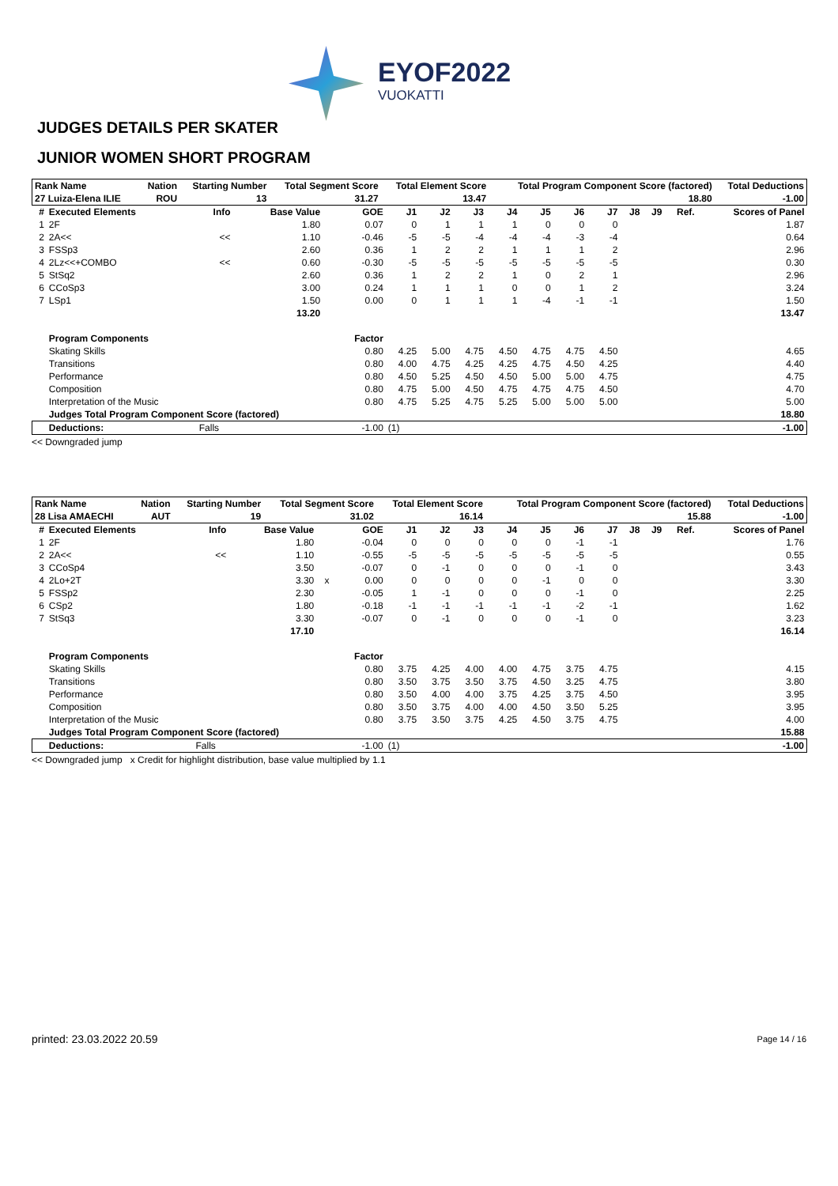EYOF2022
VUOKATTI
JUDGES DETAILS PER SKATER
JUNIOR WOMEN SHORT PROGRAM
| Rank Name | | Nation | Starting Number | Total Segment Score | Total Element Score | Total Program Component Score (factored) | Total Deductions |
| --- | --- | --- | --- | --- | --- | --- | --- |
| 27 Luiza-Elena ILIE | | ROU | 13 | 31.27 | 13.47 | 18.80 | -1.00 |
| # | Executed Elements | Info | Base Value | | GOE | J1 | J2 | J3 | J4 | J5 | J6 | J7 | J8 | J9 | Ref. | Scores of Panel |
| --- | --- | --- | --- | --- | --- | --- | --- | --- | --- | --- | --- | --- | --- | --- | --- | --- |
| 1 | 2F | | 1.80 | | 0.07 | 0 | 1 | 1 | 1 | 0 | 0 | 0 | | | | 1.87 |
| 2 | 2A<< | << | 1.10 | | -0.46 | -5 | -5 | -4 | -4 | -4 | -3 | -4 | | | | 0.64 |
| 3 | FSSp3 | | 2.60 | | 0.36 | 1 | 2 | 2 | 1 | 1 | 1 | 2 | | | | 2.96 |
| 4 | 2Lz<<+COMBO | << | 0.60 | | -0.30 | -5 | -5 | -5 | -5 | -5 | -5 | -5 | | | | 0.30 |
| 5 | StSq2 | | 2.60 | | 0.36 | 1 | 2 | 2 | 1 | 0 | 2 | 1 | | | | 2.96 |
| 6 | CCoSp3 | | 3.00 | | 0.24 | 1 | 1 | 1 | 0 | 0 | 1 | 2 | | | | 3.24 |
| 7 | LSp1 | | 1.50 | | 0.00 | 0 | 1 | 1 | 1 | -4 | -1 | -1 | | | | 1.50 |
| 13.20 | | | | | | | | | | | | | | | | 13.47 |
| | Program Components | | | | Factor | | | | | | | | | | | |
| | Skating Skills | | | | 0.80 | 4.25 | 5.00 | 4.75 | 4.50 | 4.75 | 4.75 | 4.50 | | | | 4.65 |
| | Transitions | | | | 0.80 | 4.00 | 4.75 | 4.25 | 4.25 | 4.75 | 4.50 | 4.25 | | | | 4.40 |
| | Performance | | | | 0.80 | 4.50 | 5.25 | 4.50 | 4.50 | 5.00 | 5.00 | 4.75 | | | | 4.75 |
| | Composition | | | | 0.80 | 4.75 | 5.00 | 4.50 | 4.75 | 4.75 | 4.75 | 4.50 | | | | 4.70 |
| | Interpretation of the Music | | | | 0.80 | 4.75 | 5.25 | 4.75 | 5.25 | 5.00 | 5.00 | 5.00 | | | | 5.00 |
| | Judges Total Program Component Score (factored) | | | | | | | | | | | | | | | 18.80 |
| | Deductions: | Falls | | | -1.00 | (1) | | | | | | | | | | -1.00 |
<< Downgraded jump
| Rank Name | | Nation | Starting Number | Total Segment Score | Total Element Score | Total Program Component Score (factored) | Total Deductions |
| --- | --- | --- | --- | --- | --- | --- | --- |
| 28 Lisa AMAECHI | | AUT | 19 | 31.02 | 16.14 | 15.88 | -1.00 |
| # | Executed Elements | Info | Base Value | | GOE | J1 | J2 | J3 | J4 | J5 | J6 | J7 | J8 | J9 | Ref. | Scores of Panel |
| --- | --- | --- | --- | --- | --- | --- | --- | --- | --- | --- | --- | --- | --- | --- | --- | --- |
| 1 | 2F | | 1.80 | | -0.04 | 0 | 0 | 0 | 0 | 0 | -1 | -1 | | | | 1.76 |
| 2 | 2A<< | << | 1.10 | | -0.55 | -5 | -5 | -5 | -5 | -5 | -5 | -5 | | | | 0.55 |
| 3 | CCoSp4 | | 3.50 | | -0.07 | 0 | -1 | 0 | 0 | 0 | -1 | 0 | | | | 3.43 |
| 4 | 2Lo+2T | | 3.30 | x | 0.00 | 0 | 0 | 0 | 0 | -1 | 0 | 0 | | | | 3.30 |
| 5 | FSSp2 | | 2.30 | | -0.05 | 1 | -1 | 0 | 0 | 0 | -1 | 0 | | | | 2.25 |
| 6 | CSp2 | | 1.80 | | -0.18 | -1 | -1 | -1 | -1 | -1 | -2 | -1 | | | | 1.62 |
| 7 | StSq3 | | 3.30 | | -0.07 | 0 | -1 | 0 | 0 | 0 | -1 | 0 | | | | 3.23 |
| 17.10 | | | | | | | | | | | | | | | | 16.14 |
| | Program Components | | | | Factor | | | | | | | | | | | |
| | Skating Skills | | | | 0.80 | 3.75 | 4.25 | 4.00 | 4.00 | 4.75 | 3.75 | 4.75 | | | | 4.15 |
| | Transitions | | | | 0.80 | 3.50 | 3.75 | 3.50 | 3.75 | 4.50 | 3.25 | 4.75 | | | | 3.80 |
| | Performance | | | | 0.80 | 3.50 | 4.00 | 4.00 | 3.75 | 4.25 | 3.75 | 4.50 | | | | 3.95 |
| | Composition | | | | 0.80 | 3.50 | 3.75 | 4.00 | 4.00 | 4.50 | 3.50 | 5.25 | | | | 3.95 |
| | Interpretation of the Music | | | | 0.80 | 3.75 | 3.50 | 3.75 | 4.25 | 4.50 | 3.75 | 4.75 | | | | 4.00 |
| | Judges Total Program Component Score (factored) | | | | | | | | | | | | | | | 15.88 |
| | Deductions: | Falls | | | -1.00 | (1) | | | | | | | | | | -1.00 |
<< Downgraded jump x Credit for highlight distribution, base value multiplied by 1.1
printed: 23.03.2022 20.59 Page 14 / 16